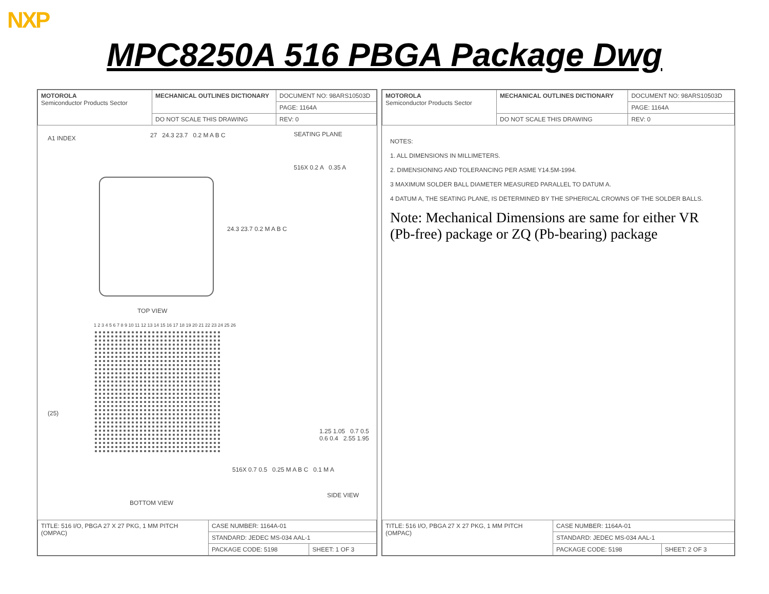NXP
MPC8250A 516 PBGA Package Dwg
| MOTOROLA Semiconductor Products Sector | MECHANICAL OUTLINES DICTIONARY | DOCUMENT NO: 98ARS10503D |
| | | PAGE: 1164A |
| | DO NOT SCALE THIS DRAWING | REV: 0 |
A1 INDEX 27 24.3 23.7 0.2 M A B C SEATING PLANE
516X 0.2 A 0.35 A
24.3 23.7 0.2 M A B C
TOP VIEW
1 2 3 4 5 6 7 8 9 10 11 12 13 14 15 16 17 18 19 20 21 22 23 24 25 26
(25)
1.25 1.05 0.7 0.5 0.6 0.4 2.55 1.95
516X 0.7 0.5 0.25 M A B C 0.1 M A
BOTTOM VIEW
SIDE VIEW
| TITLE: 516 I/O, PBGA 27 X 27 PKG, 1 MM PITCH (OMPAC) | CASE NUMBER: 1164A-01 | |
| | STANDARD: JEDEC MS-034 AAL-1 | |
| | PACKAGE CODE: 5198 | SHEET: 1 OF 3 |
| MOTOROLA Semiconductor Products Sector | MECHANICAL OUTLINES DICTIONARY | DOCUMENT NO: 98ARS10503D |
| | | PAGE: 1164A |
| | DO NOT SCALE THIS DRAWING | REV: 0 |
NOTES:
1. ALL DIMENSIONS IN MILLIMETERS.
2. DIMENSIONING AND TOLERANCING PER ASME Y14.5M-1994.
3 MAXIMUM SOLDER BALL DIAMETER MEASURED PARALLEL TO DATUM A.
4 DATUM A, THE SEATING PLANE, IS DETERMINED BY THE SPHERICAL CROWNS OF THE SOLDER BALLS.
Note: Mechanical Dimensions are same for either VR (Pb-free) package or ZQ (Pb-bearing) package
| TITLE: 516 I/O, PBGA 27 X 27 PKG, 1 MM PITCH (OMPAC) | CASE NUMBER: 1164A-01 | |
| | STANDARD: JEDEC MS-034 AAL-1 | |
| | PACKAGE CODE: 5198 | SHEET: 2 OF 3 |